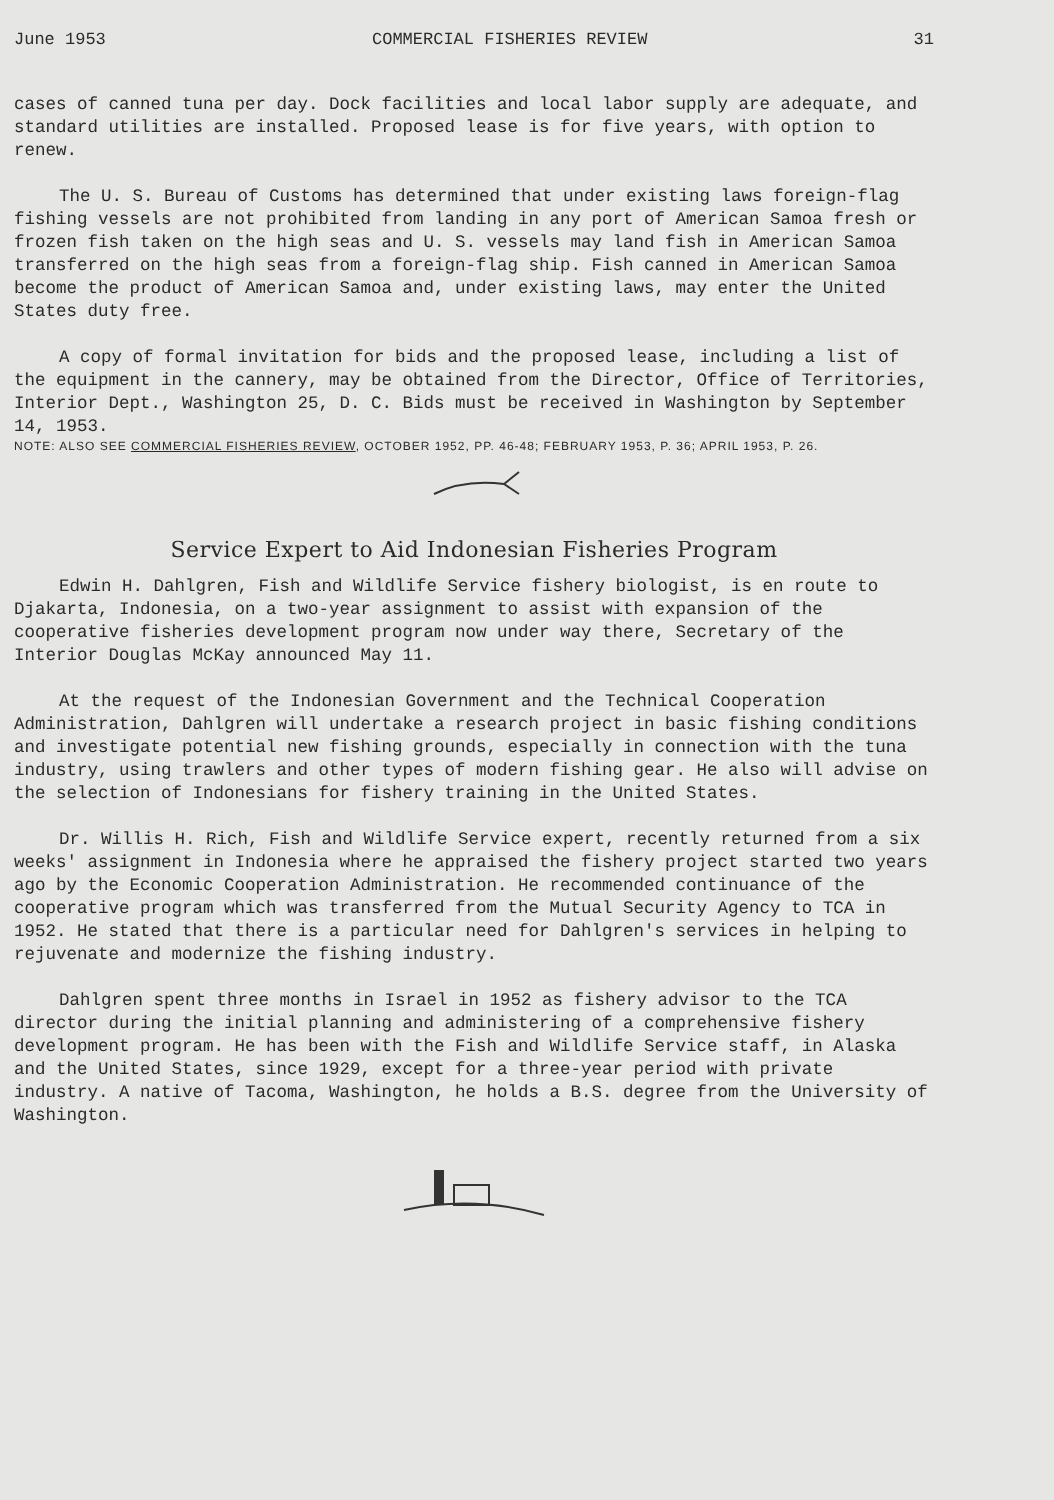June 1953 COMMERCIAL FISHERIES REVIEW 31
cases of canned tuna per day. Dock facilities and local labor supply are adequate, and standard utilities are installed. Proposed lease is for five years, with option to renew.
The U. S. Bureau of Customs has determined that under existing laws foreign-flag fishing vessels are not prohibited from landing in any port of American Samoa fresh or frozen fish taken on the high seas and U. S. vessels may land fish in American Samoa transferred on the high seas from a foreign-flag ship. Fish canned in American Samoa become the product of American Samoa and, under existing laws, may enter the United States duty free.
A copy of formal invitation for bids and the proposed lease, including a list of the equipment in the cannery, may be obtained from the Director, Office of Territories, Interior Dept., Washington 25, D. C. Bids must be received in Washington by September 14, 1953.
NOTE: ALSO SEE COMMERCIAL FISHERIES REVIEW, OCTOBER 1952, PP. 46-48; FEBRUARY 1953, P. 36; APRIL 1953, P. 26.
Service Expert to Aid Indonesian Fisheries Program
Edwin H. Dahlgren, Fish and Wildlife Service fishery biologist, is en route to Djakarta, Indonesia, on a two-year assignment to assist with expansion of the cooperative fisheries development program now under way there, Secretary of the Interior Douglas McKay announced May 11.
At the request of the Indonesian Government and the Technical Cooperation Administration, Dahlgren will undertake a research project in basic fishing conditions and investigate potential new fishing grounds, especially in connection with the tuna industry, using trawlers and other types of modern fishing gear. He also will advise on the selection of Indonesians for fishery training in the United States.
Dr. Willis H. Rich, Fish and Wildlife Service expert, recently returned from a six weeks' assignment in Indonesia where he appraised the fishery project started two years ago by the Economic Cooperation Administration. He recommended continuance of the cooperative program which was transferred from the Mutual Security Agency to TCA in 1952. He stated that there is a particular need for Dahlgren's services in helping to rejuvenate and modernize the fishing industry.
Dahlgren spent three months in Israel in 1952 as fishery advisor to the TCA director during the initial planning and administering of a comprehensive fishery development program. He has been with the Fish and Wildlife Service staff, in Alaska and the United States, since 1929, except for a three-year period with private industry. A native of Tacoma, Washington, he holds a B.S. degree from the University of Washington.